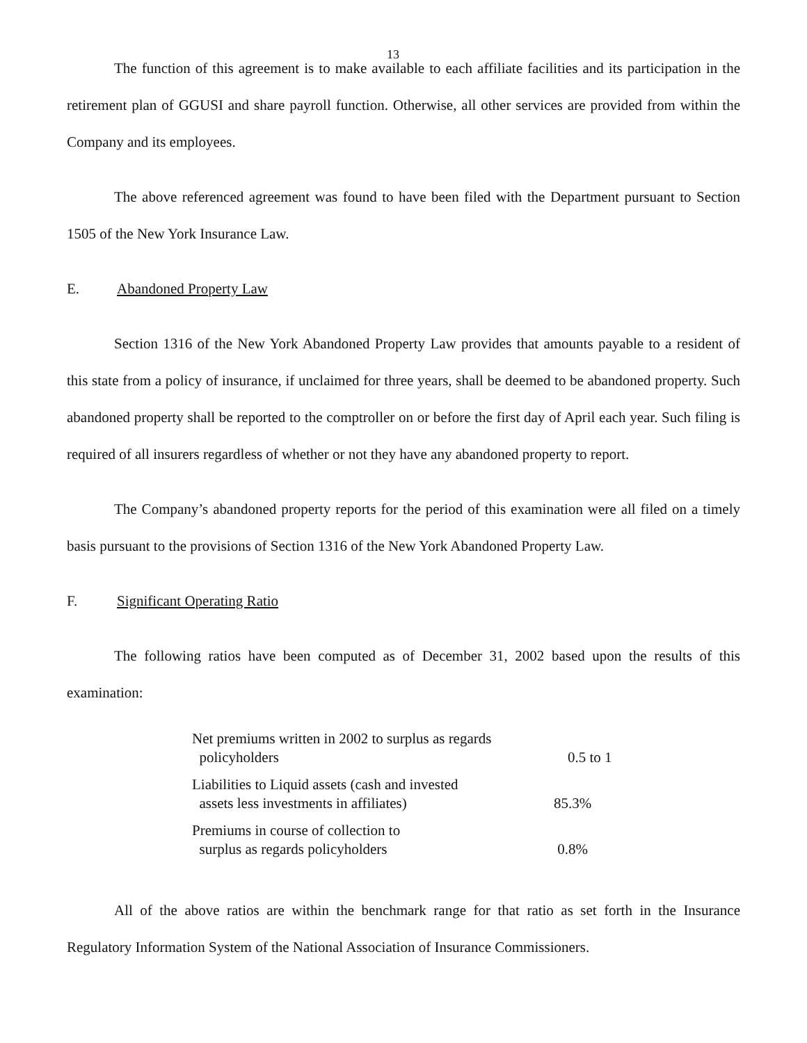13
The function of this agreement is to make available to each affiliate facilities and its participation in the retirement plan of GGUSI and share payroll function. Otherwise, all other services are provided from within the Company and its employees.
The above referenced agreement was found to have been filed with the Department pursuant to Section 1505 of the New York Insurance Law.
E. Abandoned Property Law
Section 1316 of the New York Abandoned Property Law provides that amounts payable to a resident of this state from a policy of insurance, if unclaimed for three years, shall be deemed to be abandoned property. Such abandoned property shall be reported to the comptroller on or before the first day of April each year. Such filing is required of all insurers regardless of whether or not they have any abandoned property to report.
The Company’s abandoned property reports for the period of this examination were all filed on a timely basis pursuant to the provisions of Section 1316 of the New York Abandoned Property Law.
F. Significant Operating Ratio
The following ratios have been computed as of December 31, 2002 based upon the results of this examination:
| Net premiums written in 2002 to surplus as regards policyholders | 0.5 to 1 |
| Liabilities to Liquid assets (cash and invested assets less investments in affiliates) | 85.3% |
| Premiums in course of collection to surplus as regards policyholders | 0.8% |
All of the above ratios are within the benchmark range for that ratio as set forth in the Insurance Regulatory Information System of the National Association of Insurance Commissioners.